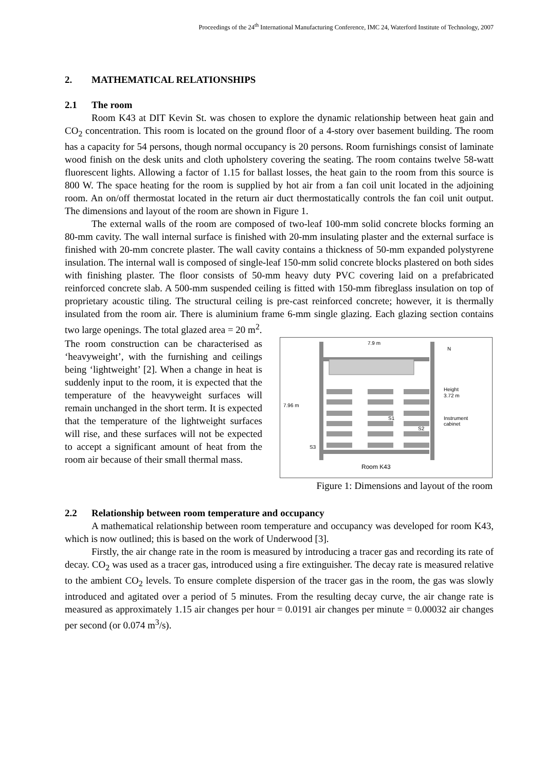Proceedings of the 24<sup>th</sup> International Manufacturing Conference, IMC 24, Waterford Institute of Technology, 2007
2. MATHEMATICAL RELATIONSHIPS
2.1 The room
Room K43 at DIT Kevin St. was chosen to explore the dynamic relationship between heat gain and CO<sub>2</sub> concentration. This room is located on the ground floor of a 4-story over basement building. The room has a capacity for 54 persons, though normal occupancy is 20 persons. Room furnishings consist of laminate wood finish on the desk units and cloth upholstery covering the seating. The room contains twelve 58-watt fluorescent lights. Allowing a factor of 1.15 for ballast losses, the heat gain to the room from this source is 800 W. The space heating for the room is supplied by hot air from a fan coil unit located in the adjoining room. An on/off thermostat located in the return air duct thermostatically controls the fan coil unit output. The dimensions and layout of the room are shown in Figure 1.
The external walls of the room are composed of two-leaf 100-mm solid concrete blocks forming an 80-mm cavity. The wall internal surface is finished with 20-mm insulating plaster and the external surface is finished with 20-mm concrete plaster. The wall cavity contains a thickness of 50-mm expanded polystyrene insulation. The internal wall is composed of single-leaf 150-mm solid concrete blocks plastered on both sides with finishing plaster. The floor consists of 50-mm heavy duty PVC covering laid on a prefabricated reinforced concrete slab. A 500-mm suspended ceiling is fitted with 150-mm fibreglass insulation on top of proprietary acoustic tiling. The structural ceiling is pre-cast reinforced concrete; however, it is thermally insulated from the room air. There is aluminium frame 6-mm single glazing. Each glazing section contains two large openings. The total glazed area = 20 m<sup>2</sup>.
The room construction can be characterised as ‘heavyweight’, with the furnishing and ceilings being ‘lightweight’ [2]. When a change in heat is suddenly input to the room, it is expected that the temperature of the heavyweight surfaces will remain unchanged in the short term. It is expected that the temperature of the lightweight surfaces will rise, and these surfaces will not be expected to accept a significant amount of heat from the room air because of their small thermal mass.
7.9 m
7.96 m
N
Height
3.72 m
Instrument
cabinet
S1
S2
S3
Room K43
Figure 1: Dimensions and layout of the room
2.2 Relationship between room temperature and occupancy
A mathematical relationship between room temperature and occupancy was developed for room K43, which is now outlined; this is based on the work of Underwood [3].
Firstly, the air change rate in the room is measured by introducing a tracer gas and recording its rate of decay. CO<sub>2</sub> was used as a tracer gas, introduced using a fire extinguisher. The decay rate is measured relative to the ambient CO<sub>2</sub> levels. To ensure complete dispersion of the tracer gas in the room, the gas was slowly introduced and agitated over a period of 5 minutes. From the resulting decay curve, the air change rate is measured as approximately 1.15 air changes per hour = 0.0191 air changes per minute = 0.00032 air changes per second (or 0.074 m<sup>3</sup>/s).